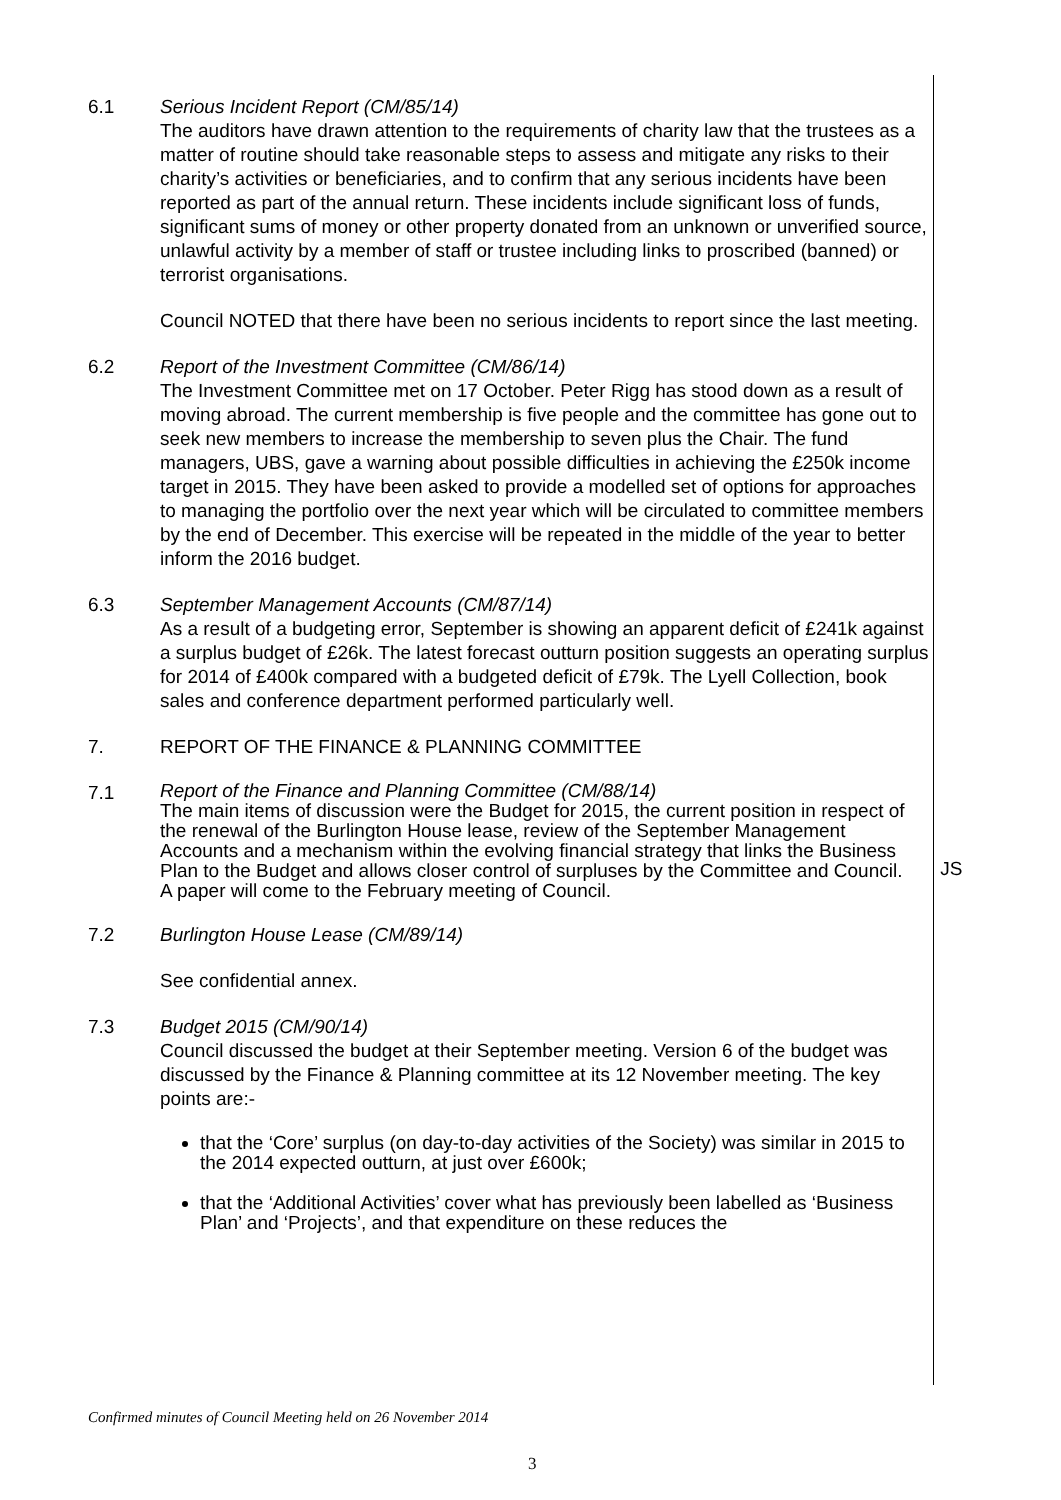6.1 Serious Incident Report (CM/85/14)
The auditors have drawn attention to the requirements of charity law that the trustees as a matter of routine should take reasonable steps to assess and mitigate any risks to their charity’s activities or beneficiaries, and to confirm that any serious incidents have been reported as part of the annual return. These incidents include significant loss of funds, significant sums of money or other property donated from an unknown or unverified source, unlawful activity by a member of staff or trustee including links to proscribed (banned) or terrorist organisations.
Council NOTED that there have been no serious incidents to report since the last meeting.
6.2 Report of the Investment Committee (CM/86/14)
The Investment Committee met on 17 October. Peter Rigg has stood down as a result of moving abroad. The current membership is five people and the committee has gone out to seek new members to increase the membership to seven plus the Chair. The fund managers, UBS, gave a warning about possible difficulties in achieving the £250k income target in 2015. They have been asked to provide a modelled set of options for approaches to managing the portfolio over the next year which will be circulated to committee members by the end of December. This exercise will be repeated in the middle of the year to better inform the 2016 budget.
6.3 September Management Accounts (CM/87/14)
As a result of a budgeting error, September is showing an apparent deficit of £241k against a surplus budget of £26k. The latest forecast outturn position suggests an operating surplus for 2014 of £400k compared with a budgeted deficit of £79k. The Lyell Collection, book sales and conference department performed particularly well.
7. REPORT OF THE FINANCE & PLANNING COMMITTEE
7.1
Report of the Finance and Planning Committee (CM/88/14)
The main items of discussion were the Budget for 2015, the current position in respect of the renewal of the Burlington House lease, review of the September Management Accounts and a mechanism within the evolving financial strategy that links the Business Plan to the Budget and allows closer control of surpluses by the Committee and Council. A paper will come to the February meeting of Council.
JS
7.2 Burlington House Lease (CM/89/14)
See confidential annex.
7.3 Budget 2015 (CM/90/14)
Council discussed the budget at their September meeting. Version 6 of the budget was discussed by the Finance & Planning committee at its 12 November meeting. The key points are:-
that the ‘Core’ surplus (on day-to-day activities of the Society) was similar in 2015 to the 2014 expected outturn, at just over £600k;
that the ‘Additional Activities’ cover what has previously been labelled as ‘Business Plan’ and ‘Projects’, and that expenditure on these reduces the
Confirmed minutes of Council Meeting held on 26 November 2014
3